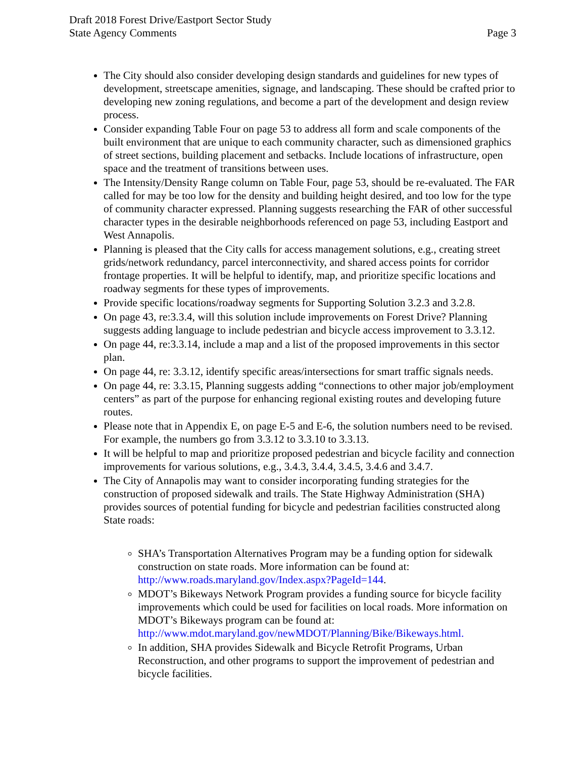Draft 2018 Forest Drive/Eastport Sector Study
State Agency Comments
Page 3
The City should also consider developing design standards and guidelines for new types of development, streetscape amenities, signage, and landscaping. These should be crafted prior to developing new zoning regulations, and become a part of the development and design review process.
Consider expanding Table Four on page 53 to address all form and scale components of the built environment that are unique to each community character, such as dimensioned graphics of street sections, building placement and setbacks. Include locations of infrastructure, open space and the treatment of transitions between uses.
The Intensity/Density Range column on Table Four, page 53, should be re-evaluated. The FAR called for may be too low for the density and building height desired, and too low for the type of community character expressed. Planning suggests researching the FAR of other successful character types in the desirable neighborhoods referenced on page 53, including Eastport and West Annapolis.
Planning is pleased that the City calls for access management solutions, e.g., creating street grids/network redundancy, parcel interconnectivity, and shared access points for corridor frontage properties. It will be helpful to identify, map, and prioritize specific locations and roadway segments for these types of improvements.
Provide specific locations/roadway segments for Supporting Solution 3.2.3 and 3.2.8.
On page 43, re:3.3.4, will this solution include improvements on Forest Drive? Planning suggests adding language to include pedestrian and bicycle access improvement to 3.3.12.
On page 44, re:3.3.14, include a map and a list of the proposed improvements in this sector plan.
On page 44, re: 3.3.12, identify specific areas/intersections for smart traffic signals needs.
On page 44, re: 3.3.15, Planning suggests adding “connections to other major job/employment centers” as part of the purpose for enhancing regional existing routes and developing future routes.
Please note that in Appendix E, on page E-5 and E-6, the solution numbers need to be revised. For example, the numbers go from 3.3.12 to 3.3.10 to 3.3.13.
It will be helpful to map and prioritize proposed pedestrian and bicycle facility and connection improvements for various solutions, e.g., 3.4.3, 3.4.4, 3.4.5, 3.4.6 and 3.4.7.
The City of Annapolis may want to consider incorporating funding strategies for the construction of proposed sidewalk and trails. The State Highway Administration (SHA) provides sources of potential funding for bicycle and pedestrian facilities constructed along State roads:
SHA’s Transportation Alternatives Program may be a funding option for sidewalk construction on state roads. More information can be found at: http://www.roads.maryland.gov/Index.aspx?PageId=144.
MDOT’s Bikeways Network Program provides a funding source for bicycle facility improvements which could be used for facilities on local roads. More information on MDOT’s Bikeways program can be found at: http://www.mdot.maryland.gov/newMDOT/Planning/Bike/Bikeways.html.
In addition, SHA provides Sidewalk and Bicycle Retrofit Programs, Urban Reconstruction, and other programs to support the improvement of pedestrian and bicycle facilities.